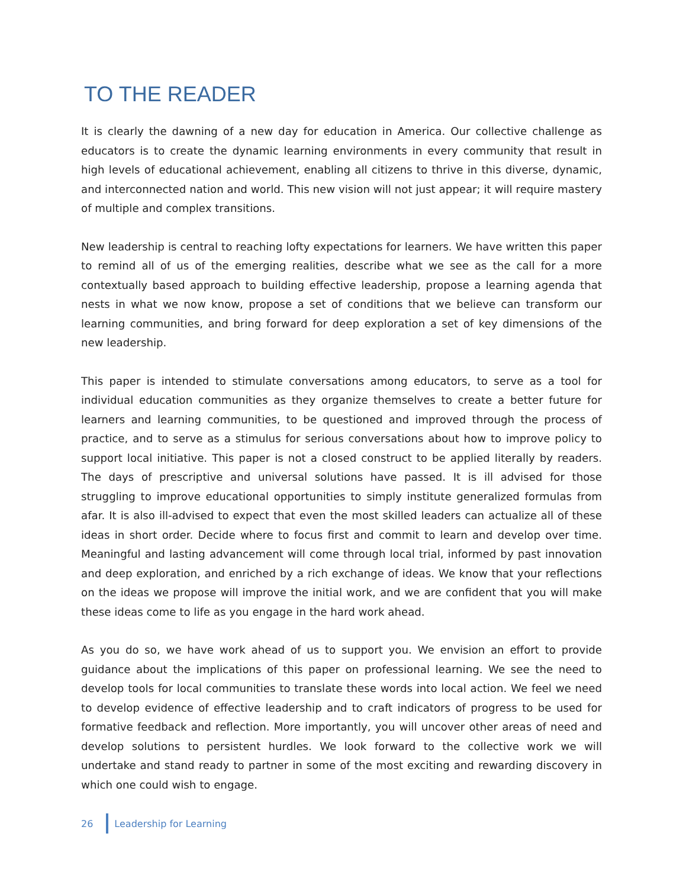TO THE READER
It is clearly the dawning of a new day for education in America. Our collective challenge as educators is to create the dynamic learning environments in every community that result in high levels of educational achievement, enabling all citizens to thrive in this diverse, dynamic, and interconnected nation and world. This new vision will not just appear; it will require mastery of multiple and complex transitions.
New leadership is central to reaching lofty expectations for learners. We have written this paper to remind all of us of the emerging realities, describe what we see as the call for a more contextually based approach to building effective leadership, propose a learning agenda that nests in what we now know, propose a set of conditions that we believe can transform our learning communities, and bring forward for deep exploration a set of key dimensions of the new leadership.
This paper is intended to stimulate conversations among educators, to serve as a tool for individual education communities as they organize themselves to create a better future for learners and learning communities, to be questioned and improved through the process of practice, and to serve as a stimulus for serious conversations about how to improve policy to support local initiative. This paper is not a closed construct to be applied literally by readers. The days of prescriptive and universal solutions have passed. It is ill advised for those struggling to improve educational opportunities to simply institute generalized formulas from afar. It is also ill-advised to expect that even the most skilled leaders can actualize all of these ideas in short order. Decide where to focus first and commit to learn and develop over time. Meaningful and lasting advancement will come through local trial, informed by past innovation and deep exploration, and enriched by a rich exchange of ideas. We know that your reflections on the ideas we propose will improve the initial work, and we are confident that you will make these ideas come to life as you engage in the hard work ahead.
As you do so, we have work ahead of us to support you. We envision an effort to provide guidance about the implications of this paper on professional learning. We see the need to develop tools for local communities to translate these words into local action. We feel we need to develop evidence of effective leadership and to craft indicators of progress to be used for formative feedback and reflection. More importantly, you will uncover other areas of need and develop solutions to persistent hurdles. We look forward to the collective work we will undertake and stand ready to partner in some of the most exciting and rewarding discovery in which one could wish to engage.
26 Leadership for Learning